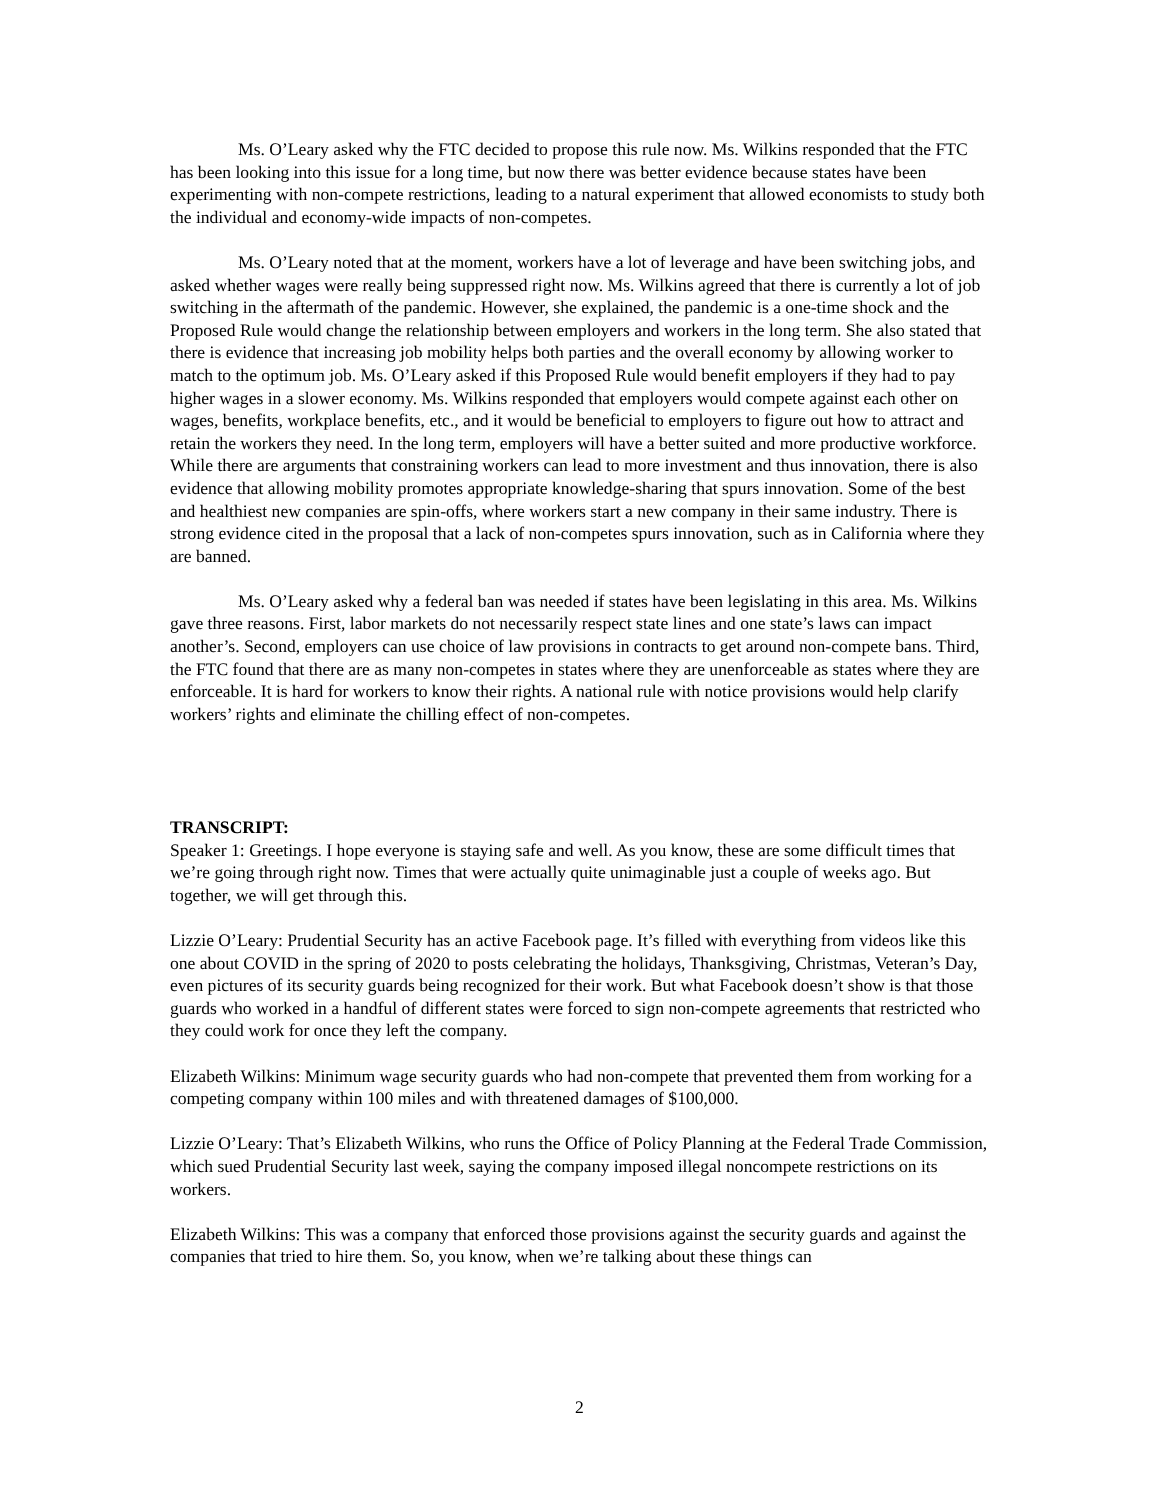Ms. O’Leary asked why the FTC decided to propose this rule now. Ms. Wilkins responded that the FTC has been looking into this issue for a long time, but now there was better evidence because states have been experimenting with non-compete restrictions, leading to a natural experiment that allowed economists to study both the individual and economy-wide impacts of non-competes.
Ms. O’Leary noted that at the moment, workers have a lot of leverage and have been switching jobs, and asked whether wages were really being suppressed right now. Ms. Wilkins agreed that there is currently a lot of job switching in the aftermath of the pandemic. However, she explained, the pandemic is a one-time shock and the Proposed Rule would change the relationship between employers and workers in the long term. She also stated that there is evidence that increasing job mobility helps both parties and the overall economy by allowing worker to match to the optimum job. Ms. O’Leary asked if this Proposed Rule would benefit employers if they had to pay higher wages in a slower economy. Ms. Wilkins responded that employers would compete against each other on wages, benefits, workplace benefits, etc., and it would be beneficial to employers to figure out how to attract and retain the workers they need. In the long term, employers will have a better suited and more productive workforce. While there are arguments that constraining workers can lead to more investment and thus innovation, there is also evidence that allowing mobility promotes appropriate knowledge-sharing that spurs innovation. Some of the best and healthiest new companies are spin-offs, where workers start a new company in their same industry. There is strong evidence cited in the proposal that a lack of non-competes spurs innovation, such as in California where they are banned.
Ms. O’Leary asked why a federal ban was needed if states have been legislating in this area. Ms. Wilkins gave three reasons. First, labor markets do not necessarily respect state lines and one state’s laws can impact another’s. Second, employers can use choice of law provisions in contracts to get around non-compete bans. Third, the FTC found that there are as many non-competes in states where they are unenforceable as states where they are enforceable. It is hard for workers to know their rights. A national rule with notice provisions would help clarify workers’ rights and eliminate the chilling effect of non-competes.
TRANSCRIPT:
Speaker 1: Greetings. I hope everyone is staying safe and well. As you know, these are some difficult times that we’re going through right now. Times that were actually quite unimaginable just a couple of weeks ago. But together, we will get through this.
Lizzie O’Leary: Prudential Security has an active Facebook page. It’s filled with everything from videos like this one about COVID in the spring of 2020 to posts celebrating the holidays, Thanksgiving, Christmas, Veteran’s Day, even pictures of its security guards being recognized for their work. But what Facebook doesn’t show is that those guards who worked in a handful of different states were forced to sign non-compete agreements that restricted who they could work for once they left the company.
Elizabeth Wilkins: Minimum wage security guards who had non-compete that prevented them from working for a competing company within 100 miles and with threatened damages of $100,000.
Lizzie O’Leary: That’s Elizabeth Wilkins, who runs the Office of Policy Planning at the Federal Trade Commission, which sued Prudential Security last week, saying the company imposed illegal noncompete restrictions on its workers.
Elizabeth Wilkins: This was a company that enforced those provisions against the security guards and against the companies that tried to hire them. So, you know, when we’re talking about these things can
2